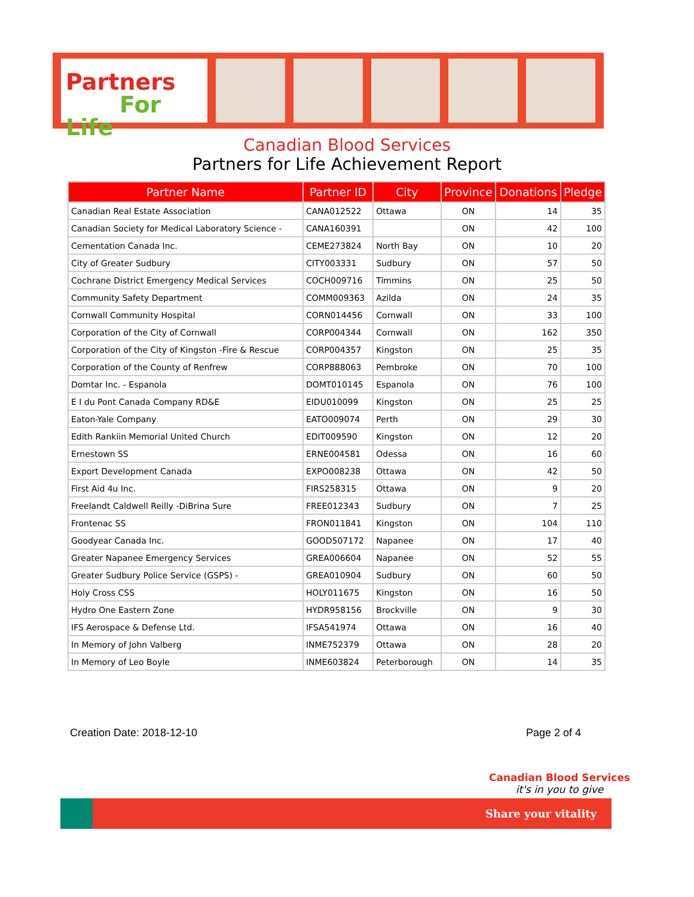Partners
For Life
Canadian Blood Services
Partners for Life Achievement Report
| Partner Name | Partner ID | City | Province | Donations | Pledge |
| --- | --- | --- | --- | --- | --- |
| Canadian Real Estate Association | CANA012522 | Ottawa | ON | 14 | 35 |
| Canadian Society for Medical Laboratory Science - | CANA160391 | | ON | 42 | 100 |
| Cementation Canada Inc. | CEME273824 | North Bay | ON | 10 | 20 |
| City of Greater Sudbury | CITY003331 | Sudbury | ON | 57 | 50 |
| Cochrane District Emergency Medical Services | COCH009716 | Timmins | ON | 25 | 50 |
| Community Safety Department | COMM009363 | Azilda | ON | 24 | 35 |
| Cornwall Community Hospital | CORN014456 | Cornwall | ON | 33 | 100 |
| Corporation of the City of Cornwall | CORP004344 | Cornwall | ON | 162 | 350 |
| Corporation of the City of Kingston -Fire & Rescue | CORP004357 | Kingston | ON | 25 | 35 |
| Corporation of the County of Renfrew | CORP888063 | Pembroke | ON | 70 | 100 |
| Domtar Inc. - Espanola | DOMT010145 | Espanola | ON | 76 | 100 |
| E I du Pont Canada Company RD&E | EIDU010099 | Kingston | ON | 25 | 25 |
| Eaton-Yale Company | EATO009074 | Perth | ON | 29 | 30 |
| Edith Rankiin Memorial United Church | EDIT009590 | Kingston | ON | 12 | 20 |
| Ernestown SS | ERNE004581 | Odessa | ON | 16 | 60 |
| Export Development Canada | EXPO008238 | Ottawa | ON | 42 | 50 |
| First Aid 4u Inc. | FIRS258315 | Ottawa | ON | 9 | 20 |
| Freelandt Caldwell Reilly -DiBrina Sure | FREE012343 | Sudbury | ON | 7 | 25 |
| Frontenac SS | FRON011841 | Kingston | ON | 104 | 110 |
| Goodyear Canada Inc. | GOOD507172 | Napanee | ON | 17 | 40 |
| Greater Napanee Emergency Services | GREA006604 | Napanee | ON | 52 | 55 |
| Greater Sudbury Police Service (GSPS) - | GREA010904 | Sudbury | ON | 60 | 50 |
| Holy Cross CSS | HOLY011675 | Kingston | ON | 16 | 50 |
| Hydro One Eastern Zone | HYDR958156 | Brockville | ON | 9 | 30 |
| IFS Aerospace & Defense Ltd. | IFSA541974 | Ottawa | ON | 16 | 40 |
| In Memory of John Valberg | INME752379 | Ottawa | ON | 28 | 20 |
| In Memory of Leo Boyle | INME603824 | Peterborough | ON | 14 | 35 |
Creation Date: 2018-12-10 Page 2 of 4
Canadian Blood Services
it's in you to give
Share your vitality